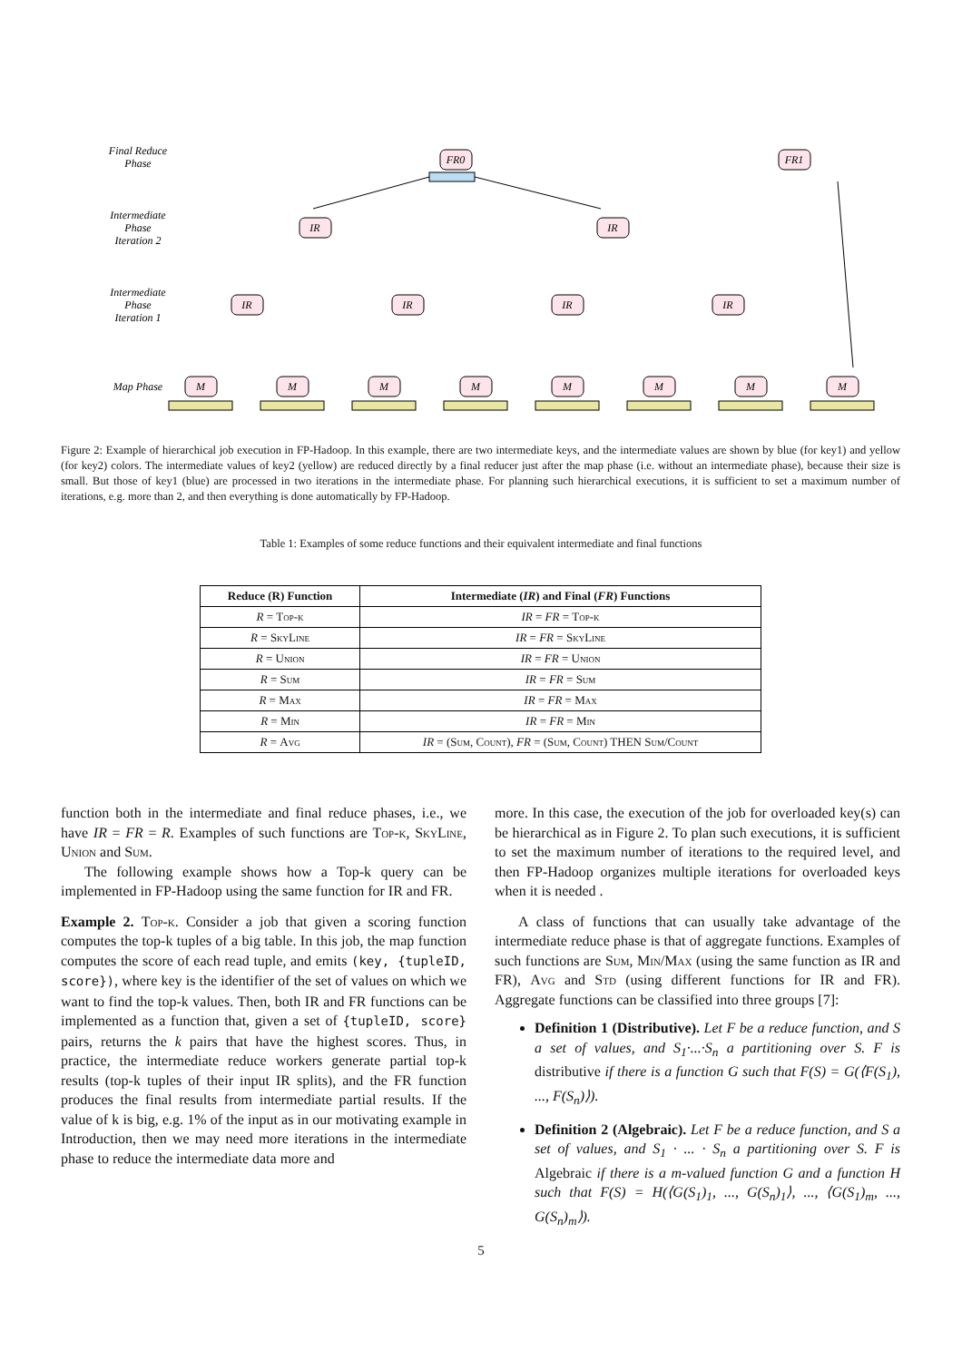Final Reduce
Phase
Intermediate
Phase
Iteration 2
Intermediate
Phase
Iteration 1
Map Phase
FR0
FR1
IR
IR
IR
IR
IR
IR
M
M
M
M
M
M
M
M
Figure 2: Example of hierarchical job execution in FP-Hadoop. In this example, there are two intermediate keys, and the intermediate values are shown by blue (for key1) and yellow (for key2) colors. The intermediate values of key2 (yellow) are reduced directly by a final reducer just after the map phase (i.e. without an intermediate phase), because their size is small. But those of key1 (blue) are processed in two iterations in the intermediate phase. For planning such hierarchical executions, it is sufficient to set a maximum number of iterations, e.g. more than 2, and then everything is done automatically by FP-Hadoop.
Table 1: Examples of some reduce functions and their equivalent intermediate and final functions
| Reduce (R) Function | Intermediate ( IR ) and Final ( FR ) Functions |
| --- | --- |
| R = Top-k | IR = FR = Top-k |
| R = SkyLine | IR = FR = SkyLine |
| R = Union | IR = FR = Union |
| R = Sum | IR = FR = Sum |
| R = Max | IR = FR = Max |
| R = Min | IR = FR = Min |
| R = Avg | IR = ( Sum, Count ), FR = ( Sum, Count ) THEN Sum/Count |
function both in the intermediate and final reduce phases, i.e., we have IR = FR = R. Examples of such functions are Top-k, SkyLine, Union and Sum.
The following example shows how a Top-k query can be implemented in FP-Hadoop using the same function for IR and FR.
Example 2. Top-k. Consider a job that given a scoring function computes the top-k tuples of a big table. In this job, the map function computes the score of each read tuple, and emits (key, {tupleID, score}), where key is the identifier of the set of values on which we want to find the top-k values. Then, both IR and FR functions can be implemented as a function that, given a set of {tupleID, score} pairs, returns the k pairs that have the highest scores. Thus, in practice, the intermediate reduce workers generate partial top-k results (top-k tuples of their input IR splits), and the FR function produces the final results from intermediate partial results. If the value of k is big, e.g. 1% of the input as in our motivating example in Introduction, then we may need more iterations in the intermediate phase to reduce the intermediate data more and
more. In this case, the execution of the job for overloaded key(s) can be hierarchical as in Figure 2. To plan such executions, it is sufficient to set the maximum number of iterations to the required level, and then FP-Hadoop organizes multiple iterations for overloaded keys when it is needed .
A class of functions that can usually take advantage of the intermediate reduce phase is that of aggregate functions. Examples of such functions are Sum, Min/Max (using the same function as IR and FR), Avg and Std (using different functions for IR and FR). Aggregate functions can be classified into three groups [7]:
Definition 1 (Distributive). Let F be a reduce function, and S a set of values, and S<sub>1</sub>·...·S<sub>n</sub> a partitioning over S. F is distributive if there is a function G such that F(S) = G(⟨F(S<sub>1</sub>), ..., F(S<sub>n</sub>)⟩).
Definition 2 (Algebraic). Let F be a reduce function, and S a set of values, and S<sub>1</sub> · ... · S<sub>n</sub> a partitioning over S. F is Algebraic if there is a m-valued function G and a function H such that F(S) = H(⟨G(S<sub>1</sub>)<sub>1</sub>, ..., G(S<sub>n</sub>)<sub>1</sub>⟩, ..., ⟨G(S<sub>1</sub>)<sub>m</sub>, ..., G(S<sub>n</sub>)<sub>m</sub>⟩).
5